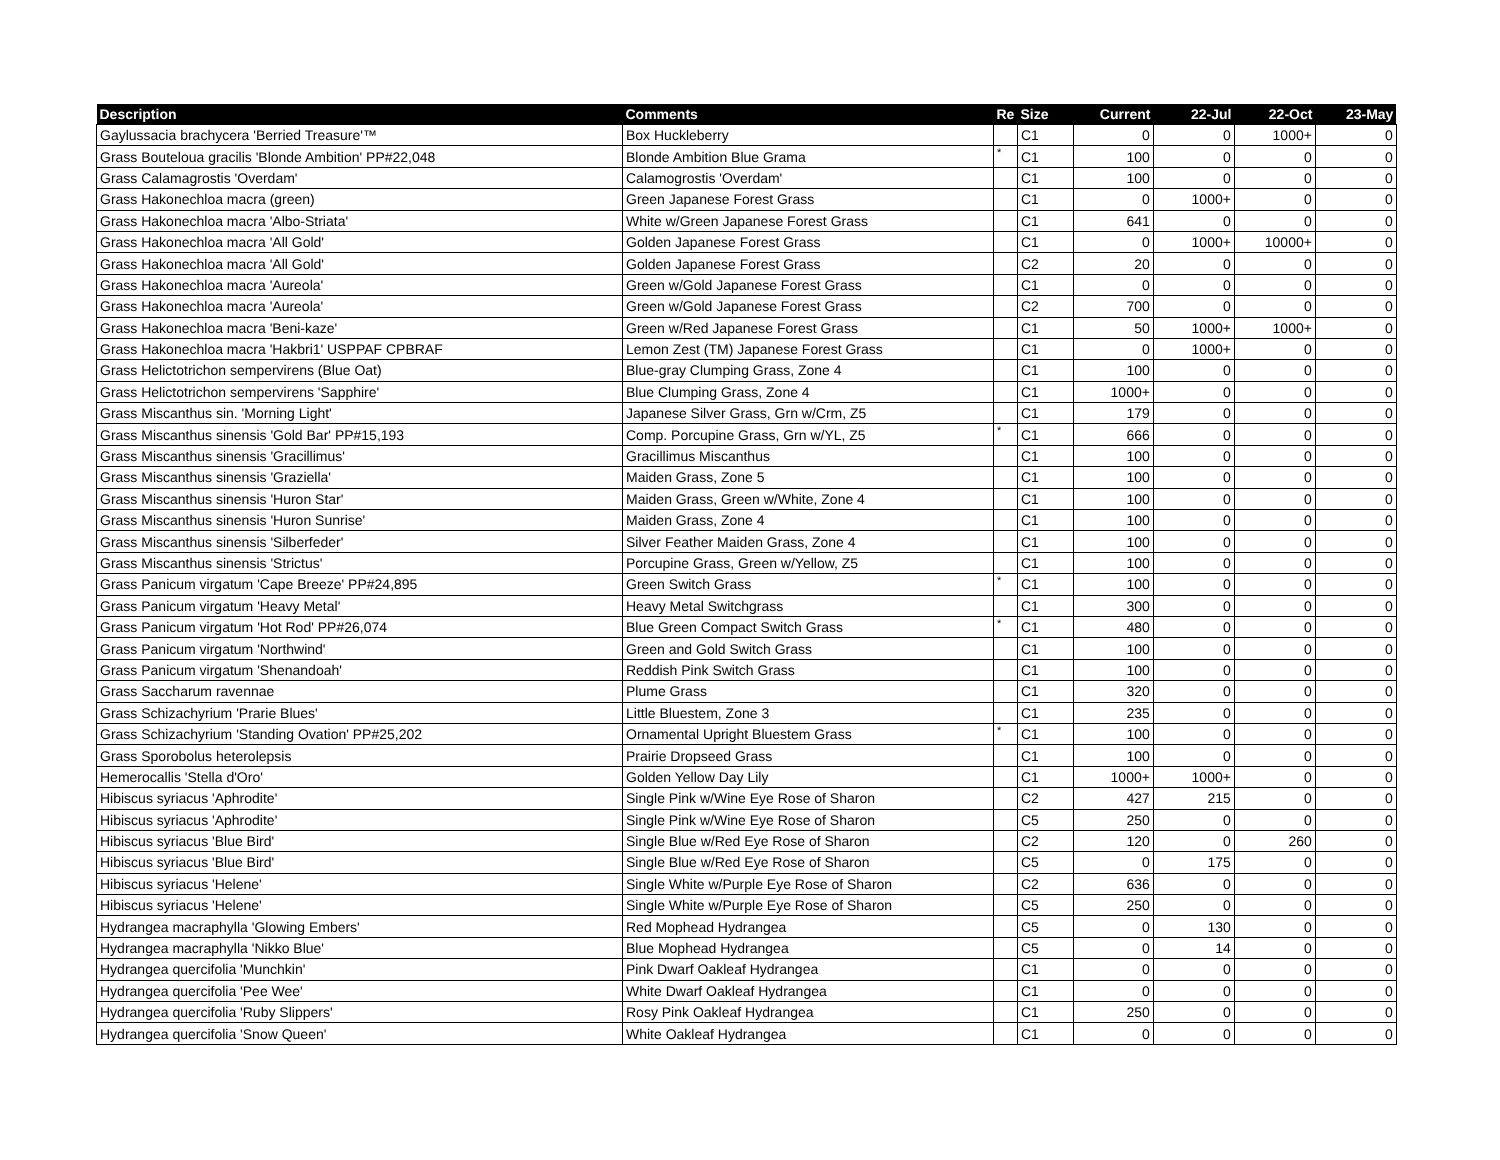| Description | Comments | Re | Size | Current | 22-Jul | 22-Oct | 23-May |
| --- | --- | --- | --- | --- | --- | --- | --- |
| Gaylussacia brachycera 'Berried Treasure'™ | Box Huckleberry | | C1 | 0 | 0 | 1000+ | 0 |
| Grass Bouteloua gracilis 'Blonde Ambition' PP#22,048 | Blonde Ambition Blue Grama | * | C1 | 100 | 0 | 0 | 0 |
| Grass Calamagrostis 'Overdam' | Calamogrostis 'Overdam' | | C1 | 100 | 0 | 0 | 0 |
| Grass Hakonechloa macra (green) | Green Japanese Forest Grass | | C1 | 0 | 1000+ | 0 | 0 |
| Grass Hakonechloa macra 'Albo-Striata' | White w/Green Japanese Forest Grass | | C1 | 641 | 0 | 0 | 0 |
| Grass Hakonechloa macra 'All Gold' | Golden Japanese Forest Grass | | C1 | 0 | 1000+ | 10000+ | 0 |
| Grass Hakonechloa macra 'All Gold' | Golden Japanese Forest Grass | | C2 | 20 | 0 | 0 | 0 |
| Grass Hakonechloa macra 'Aureola' | Green w/Gold Japanese Forest Grass | | C1 | 0 | 0 | 0 | 0 |
| Grass Hakonechloa macra 'Aureola' | Green w/Gold Japanese Forest Grass | | C2 | 700 | 0 | 0 | 0 |
| Grass Hakonechloa macra 'Beni-kaze' | Green w/Red Japanese Forest Grass | | C1 | 50 | 1000+ | 1000+ | 0 |
| Grass Hakonechloa macra 'Hakbri1' USPPAF CPBRAF | Lemon Zest (TM) Japanese Forest Grass | | C1 | 0 | 1000+ | 0 | 0 |
| Grass Helictotrichon sempervirens (Blue Oat) | Blue-gray Clumping Grass, Zone 4 | | C1 | 100 | 0 | 0 | 0 |
| Grass Helictotrichon sempervirens 'Sapphire' | Blue Clumping Grass, Zone 4 | | C1 | 1000+ | 0 | 0 | 0 |
| Grass Miscanthus sin. 'Morning Light' | Japanese Silver Grass, Grn w/Crm, Z5 | | C1 | 179 | 0 | 0 | 0 |
| Grass Miscanthus sinensis 'Gold Bar' PP#15,193 | Comp. Porcupine Grass, Grn w/YL, Z5 | * | C1 | 666 | 0 | 0 | 0 |
| Grass Miscanthus sinensis 'Gracillimus' | Gracillimus Miscanthus | | C1 | 100 | 0 | 0 | 0 |
| Grass Miscanthus sinensis 'Graziella' | Maiden Grass, Zone 5 | | C1 | 100 | 0 | 0 | 0 |
| Grass Miscanthus sinensis 'Huron Star' | Maiden Grass, Green w/White, Zone 4 | | C1 | 100 | 0 | 0 | 0 |
| Grass Miscanthus sinensis 'Huron Sunrise' | Maiden Grass, Zone 4 | | C1 | 100 | 0 | 0 | 0 |
| Grass Miscanthus sinensis 'Silberfeder' | Silver Feather Maiden Grass, Zone 4 | | C1 | 100 | 0 | 0 | 0 |
| Grass Miscanthus sinensis 'Strictus' | Porcupine Grass, Green w/Yellow, Z5 | | C1 | 100 | 0 | 0 | 0 |
| Grass Panicum virgatum 'Cape Breeze' PP#24,895 | Green Switch Grass | * | C1 | 100 | 0 | 0 | 0 |
| Grass Panicum virgatum 'Heavy Metal' | Heavy Metal Switchgrass | | C1 | 300 | 0 | 0 | 0 |
| Grass Panicum virgatum 'Hot Rod' PP#26,074 | Blue Green Compact Switch Grass | * | C1 | 480 | 0 | 0 | 0 |
| Grass Panicum virgatum 'Northwind' | Green and Gold Switch Grass | | C1 | 100 | 0 | 0 | 0 |
| Grass Panicum virgatum 'Shenandoah' | Reddish Pink Switch Grass | | C1 | 100 | 0 | 0 | 0 |
| Grass Saccharum ravennae | Plume Grass | | C1 | 320 | 0 | 0 | 0 |
| Grass Schizachyrium 'Prarie Blues' | Little Bluestem, Zone 3 | | C1 | 235 | 0 | 0 | 0 |
| Grass Schizachyrium 'Standing Ovation' PP#25,202 | Ornamental Upright Bluestem Grass | * | C1 | 100 | 0 | 0 | 0 |
| Grass Sporobolus heterolepsis | Prairie Dropseed Grass | | C1 | 100 | 0 | 0 | 0 |
| Hemerocallis 'Stella d'Oro' | Golden Yellow Day Lily | | C1 | 1000+ | 1000+ | 0 | 0 |
| Hibiscus syriacus 'Aphrodite' | Single Pink w/Wine Eye Rose of Sharon | | C2 | 427 | 215 | 0 | 0 |
| Hibiscus syriacus 'Aphrodite' | Single Pink w/Wine Eye Rose of Sharon | | C5 | 250 | 0 | 0 | 0 |
| Hibiscus syriacus 'Blue Bird' | Single Blue w/Red Eye Rose of Sharon | | C2 | 120 | 0 | 260 | 0 |
| Hibiscus syriacus 'Blue Bird' | Single Blue w/Red Eye Rose of Sharon | | C5 | 0 | 175 | 0 | 0 |
| Hibiscus syriacus 'Helene' | Single White w/Purple Eye Rose of Sharon | | C2 | 636 | 0 | 0 | 0 |
| Hibiscus syriacus 'Helene' | Single White w/Purple Eye Rose of Sharon | | C5 | 250 | 0 | 0 | 0 |
| Hydrangea macraphylla 'Glowing Embers' | Red Mophead Hydrangea | | C5 | 0 | 130 | 0 | 0 |
| Hydrangea macraphylla 'Nikko Blue' | Blue Mophead Hydrangea | | C5 | 0 | 14 | 0 | 0 |
| Hydrangea quercifolia 'Munchkin' | Pink Dwarf Oakleaf Hydrangea | | C1 | 0 | 0 | 0 | 0 |
| Hydrangea quercifolia 'Pee Wee' | White Dwarf Oakleaf Hydrangea | | C1 | 0 | 0 | 0 | 0 |
| Hydrangea quercifolia 'Ruby Slippers' | Rosy Pink Oakleaf Hydrangea | | C1 | 250 | 0 | 0 | 0 |
| Hydrangea quercifolia 'Snow Queen' | White Oakleaf Hydrangea | | C1 | 0 | 0 | 0 | 0 |